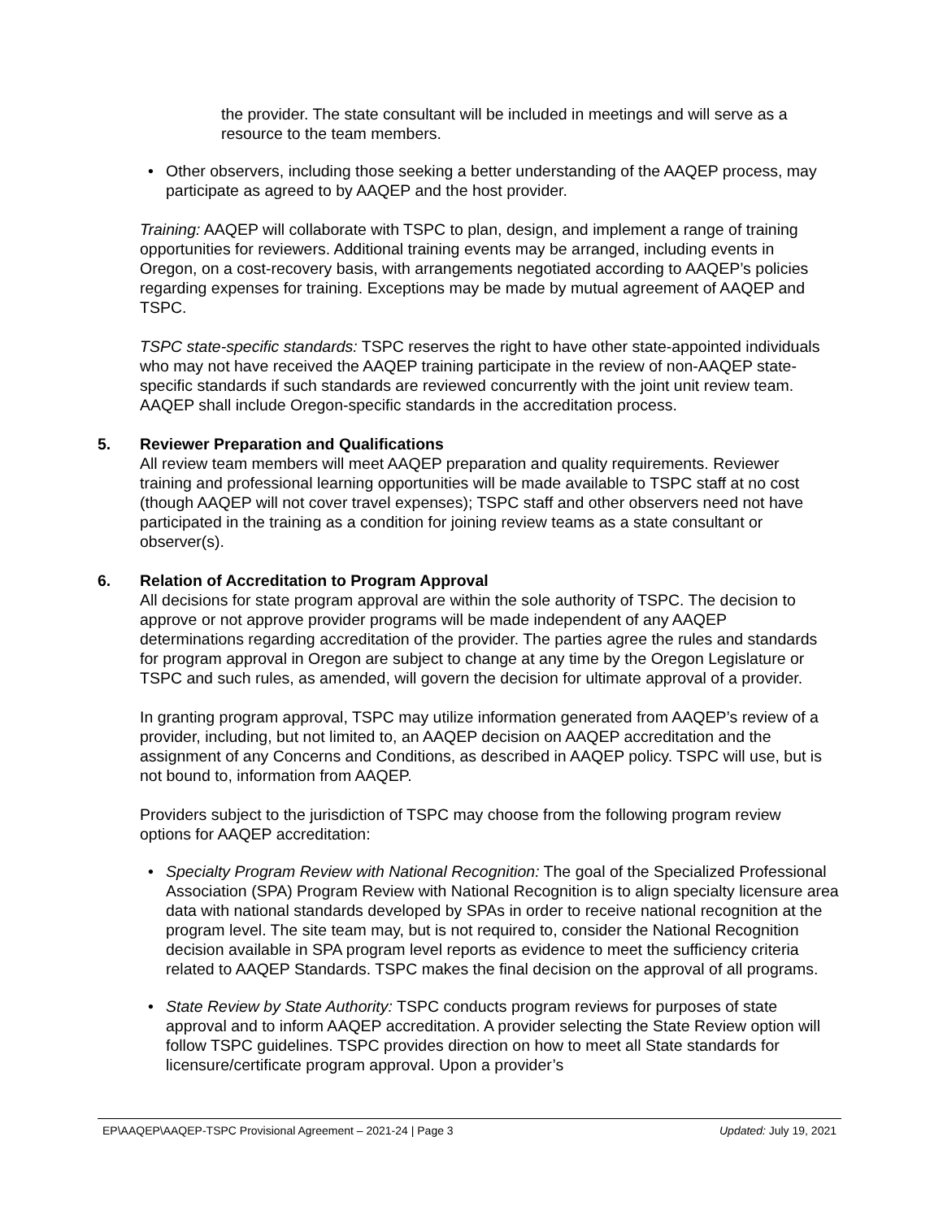the provider. The state consultant will be included in meetings and will serve as a resource to the team members.
• Other observers, including those seeking a better understanding of the AAQEP process, may participate as agreed to by AAQEP and the host provider.
Training: AAQEP will collaborate with TSPC to plan, design, and implement a range of training opportunities for reviewers. Additional training events may be arranged, including events in Oregon, on a cost-recovery basis, with arrangements negotiated according to AAQEP’s policies regarding expenses for training. Exceptions may be made by mutual agreement of AAQEP and TSPC.
TSPC state-specific standards: TSPC reserves the right to have other state-appointed individuals who may not have received the AAQEP training participate in the review of non-AAQEP state-specific standards if such standards are reviewed concurrently with the joint unit review team. AAQEP shall include Oregon-specific standards in the accreditation process.
5. Reviewer Preparation and Qualifications
All review team members will meet AAQEP preparation and quality requirements. Reviewer training and professional learning opportunities will be made available to TSPC staff at no cost (though AAQEP will not cover travel expenses); TSPC staff and other observers need not have participated in the training as a condition for joining review teams as a state consultant or observer(s).
6. Relation of Accreditation to Program Approval
All decisions for state program approval are within the sole authority of TSPC. The decision to approve or not approve provider programs will be made independent of any AAQEP determinations regarding accreditation of the provider. The parties agree the rules and standards for program approval in Oregon are subject to change at any time by the Oregon Legislature or TSPC and such rules, as amended, will govern the decision for ultimate approval of a provider.
In granting program approval, TSPC may utilize information generated from AAQEP’s review of a provider, including, but not limited to, an AAQEP decision on AAQEP accreditation and the assignment of any Concerns and Conditions, as described in AAQEP policy. TSPC will use, but is not bound to, information from AAQEP.
Providers subject to the jurisdiction of TSPC may choose from the following program review options for AAQEP accreditation:
• Specialty Program Review with National Recognition: The goal of the Specialized Professional Association (SPA) Program Review with National Recognition is to align specialty licensure area data with national standards developed by SPAs in order to receive national recognition at the program level. The site team may, but is not required to, consider the National Recognition decision available in SPA program level reports as evidence to meet the sufficiency criteria related to AAQEP Standards. TSPC makes the final decision on the approval of all programs.
• State Review by State Authority: TSPC conducts program reviews for purposes of state approval and to inform AAQEP accreditation. A provider selecting the State Review option will follow TSPC guidelines. TSPC provides direction on how to meet all State standards for licensure/certificate program approval. Upon a provider’s
EP\AAQEP\AAQEP-TSPC Provisional Agreement – 2021-24 | Page 3 Updated: July 19, 2021